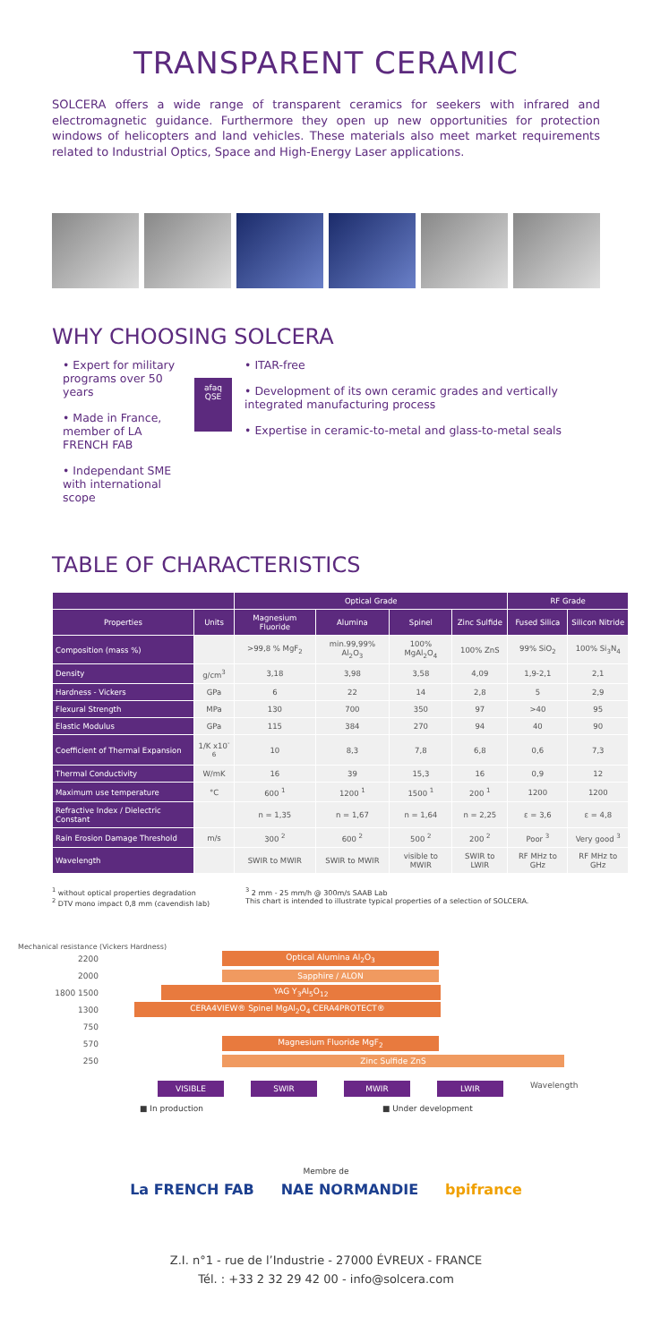TRANSPARENT CERAMIC
SOLCERA offers a wide range of transparent ceramics for seekers with infrared and electromagnetic guidance. Furthermore they open up new opportunities for protection windows of helicopters and land vehicles. These materials also meet market requirements related to Industrial Optics, Space and High-Energy Laser applications.
WHY CHOOSING SOLCERA
• Expert for military programs over 50 years
• Made in France, member of LA FRENCH FAB
• Independant SME with international scope
afaq
QSE
• ITAR-free
• Development of its own ceramic grades and vertically integrated manufacturing process
• Expertise in ceramic-to-metal and glass-to-metal seals
TABLE OF CHARACTERISTICS
| | | Optical Grade | | | | RF Grade | |
| --- | --- | --- | --- | --- | --- | --- | --- |
| Properties | Units | Magnesium Fluoride | Alumina | Spinel | Zinc Sulfide | Fused Silica | Silicon Nitride |
| Composition (mass %) | | >99,8 % MgF<sub>2</sub> | min.99,99% Al<sub>2</sub>O<sub>3</sub> | 100% MgAl<sub>2</sub>O<sub>4</sub> | 100% ZnS | 99% SiO<sub>2</sub> | 100% Si<sub>3</sub>N<sub>4</sub> |
| Density | g/cm<sup>3</sup> | 3,18 | 3,98 | 3,58 | 4,09 | 1,9-2,1 | 2,1 |
| Hardness - Vickers | GPa | 6 | 22 | 14 | 2,8 | 5 | 2,9 |
| Flexural Strength | MPa | 130 | 700 | 350 | 97 | >40 | 95 |
| Elastic Modulus | GPa | 115 | 384 | 270 | 94 | 40 | 90 |
| Coefficient of Thermal Expansion | 1/K x10<sup>-6</sup> | 10 | 8,3 | 7,8 | 6,8 | 0,6 | 7,3 |
| Thermal Conductivity | W/mK | 16 | 39 | 15,3 | 16 | 0,9 | 12 |
| Maximum use temperature | °C | 600 <sup>1</sup> | 1200 <sup>1</sup> | 1500 <sup>1</sup> | 200 <sup>1</sup> | 1200 | 1200 |
| Refractive Index / Dielectric Constant | | n = 1,35 | n = 1,67 | n = 1,64 | n = 2,25 | ε = 3,6 | ε = 4,8 |
| Rain Erosion Damage Threshold | m/s | 300 <sup>2</sup> | 600 <sup>2</sup> | 500 <sup>2</sup> | 200 <sup>2</sup> | Poor <sup>3</sup> | Very good <sup>3</sup> |
| Wavelength | | SWIR to MWIR | SWIR to MWIR | visible to MWIR | SWIR to LWIR | RF MHz to GHz | RF MHz to GHz |
<sup>1</sup> without optical properties degradation
<sup>2</sup> DTV mono impact 0,8 mm (cavendish lab)
<sup>3</sup> 2 mm - 25 mm/h @ 300m/s SAAB Lab
This chart is intended to illustrate typical properties of a selection of SOLCERA.
Mechanical resistance (Vickers Hardness)
2200 Optical Alumina Al<sub>2</sub>O<sub>3</sub>
2000 Sapphire / ALON
1800 1500 YAG Y<sub>3</sub>Al<sub>5</sub>O<sub>12</sub>
1300 CERA4VIEW® Spinel MgAl<sub>2</sub>O<sub>4</sub> CERA4PROTECT®
750
570 Magnesium Fluoride MgF<sub>2</sub>
250 Zinc Sulfide ZnS
VISIBLE SWIR MWIR LWIR
Wavelength
■ In production ■ Under development
Membre de
La FRENCH FAB NAE NORMANDIE bpifrance
Z.I. n°1 - rue de l’Industrie - 27000 ÉVREUX - FRANCE
Tél. : +33 2 32 29 42 00 - info@solcera.com